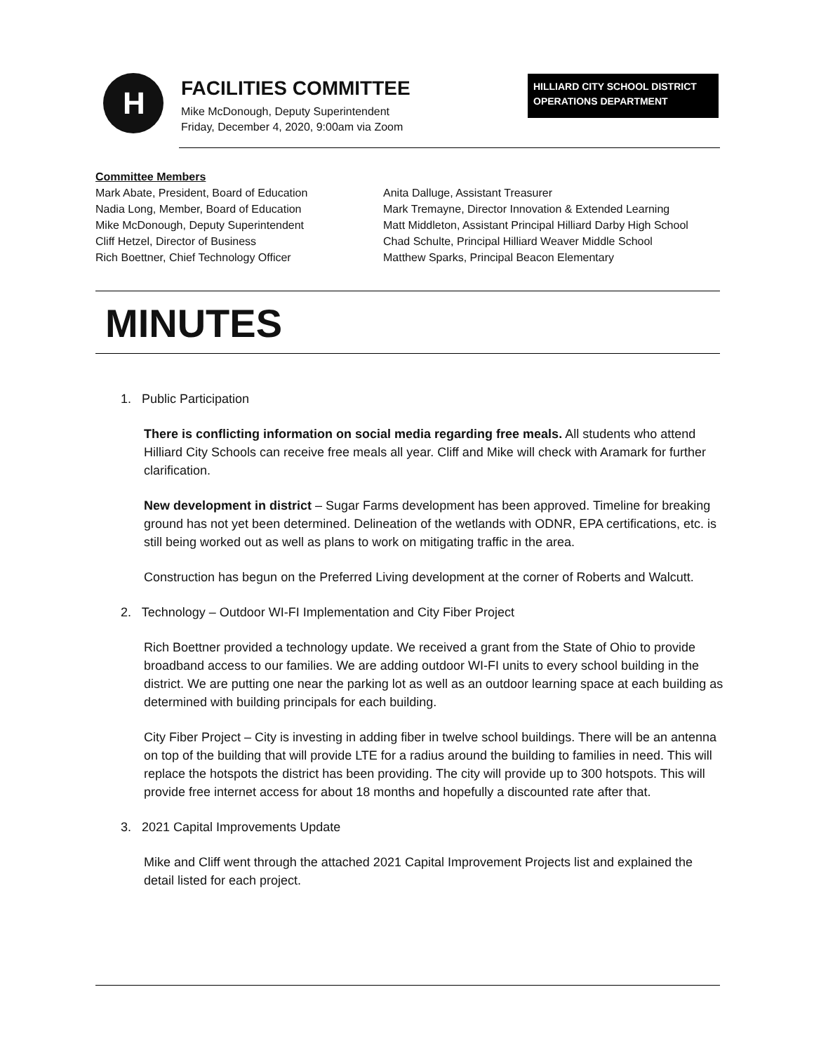H
FACILITIES COMMITTEE
Mike McDonough, Deputy Superintendent
Friday, December 4, 2020, 9:00am via Zoom
HILLIARD CITY SCHOOL DISTRICT
OPERATIONS DEPARTMENT
Committee Members
Mark Abate, President, Board of Education
Nadia Long, Member, Board of Education
Mike McDonough, Deputy Superintendent
Cliff Hetzel, Director of Business
Rich Boettner, Chief Technology Officer
Anita Dalluge, Assistant Treasurer
Mark Tremayne, Director Innovation & Extended Learning
Matt Middleton, Assistant Principal Hilliard Darby High School
Chad Schulte, Principal Hilliard Weaver Middle School
Matthew Sparks, Principal Beacon Elementary
MINUTES
1. Public Participation
There is conflicting information on social media regarding free meals. All students who attend Hilliard City Schools can receive free meals all year. Cliff and Mike will check with Aramark for further clarification.
New development in district – Sugar Farms development has been approved. Timeline for breaking ground has not yet been determined. Delineation of the wetlands with ODNR, EPA certifications, etc. is still being worked out as well as plans to work on mitigating traffic in the area.
Construction has begun on the Preferred Living development at the corner of Roberts and Walcutt.
2. Technology – Outdoor WI-FI Implementation and City Fiber Project
Rich Boettner provided a technology update. We received a grant from the State of Ohio to provide broadband access to our families. We are adding outdoor WI-FI units to every school building in the district. We are putting one near the parking lot as well as an outdoor learning space at each building as determined with building principals for each building.
City Fiber Project – City is investing in adding fiber in twelve school buildings. There will be an antenna on top of the building that will provide LTE for a radius around the building to families in need. This will replace the hotspots the district has been providing. The city will provide up to 300 hotspots. This will provide free internet access for about 18 months and hopefully a discounted rate after that.
3. 2021 Capital Improvements Update
Mike and Cliff went through the attached 2021 Capital Improvement Projects list and explained the detail listed for each project.